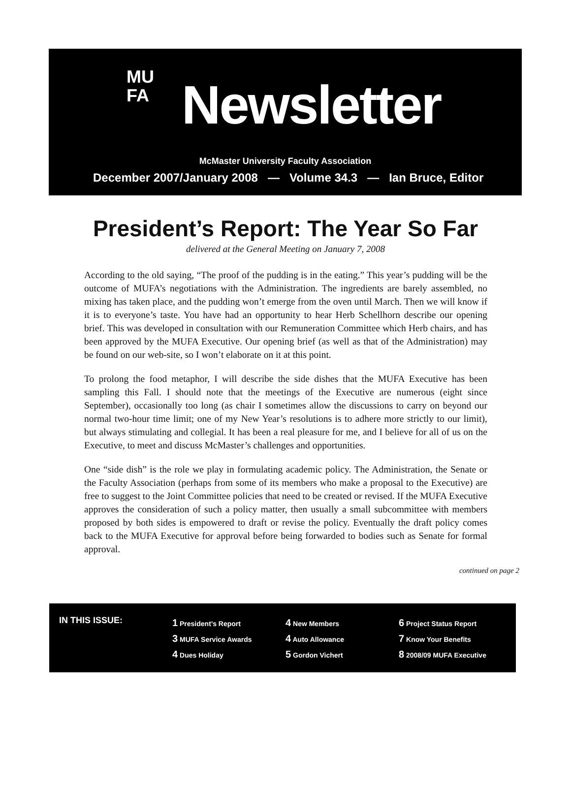MU
FA
Newsletter
McMaster University Faculty Association
December 2007/January 2008 — Volume 34.3 — Ian Bruce, Editor
President’s Report: The Year So Far
delivered at the General Meeting on January 7, 2008
According to the old saying, “The proof of the pudding is in the eating.” This year’s pudding will be the outcome of MUFA’s negotiations with the Administration. The ingredients are barely assembled, no mixing has taken place, and the pudding won’t emerge from the oven until March. Then we will know if it is to everyone’s taste. You have had an opportunity to hear Herb Schellhorn describe our opening brief. This was developed in consultation with our Remuneration Committee which Herb chairs, and has been approved by the MUFA Executive. Our opening brief (as well as that of the Administration) may be found on our web-site, so I won’t elaborate on it at this point.
To prolong the food metaphor, I will describe the side dishes that the MUFA Executive has been sampling this Fall. I should note that the meetings of the Executive are numerous (eight since September), occasionally too long (as chair I sometimes allow the discussions to carry on beyond our normal two-hour time limit; one of my New Year’s resolutions is to adhere more strictly to our limit), but always stimulating and collegial. It has been a real pleasure for me, and I believe for all of us on the Executive, to meet and discuss McMaster’s challenges and opportunities.
One “side dish” is the role we play in formulating academic policy. The Administration, the Senate or the Faculty Association (perhaps from some of its members who make a proposal to the Executive) are free to suggest to the Joint Committee policies that need to be created or revised. If the MUFA Executive approves the consideration of such a policy matter, then usually a small subcommittee with members proposed by both sides is empowered to draft or revise the policy. Eventually the draft policy comes back to the MUFA Executive for approval before being forwarded to bodies such as Senate for formal approval.
continued on page 2
IN THIS ISSUE:
1 President’s Report
3 MUFA Service Awards
4 Dues Holiday
4 New Members
4 Auto Allowance
5 Gordon Vichert
6 Project Status Report
7 Know Your Benefits
8 2008/09 MUFA Executive